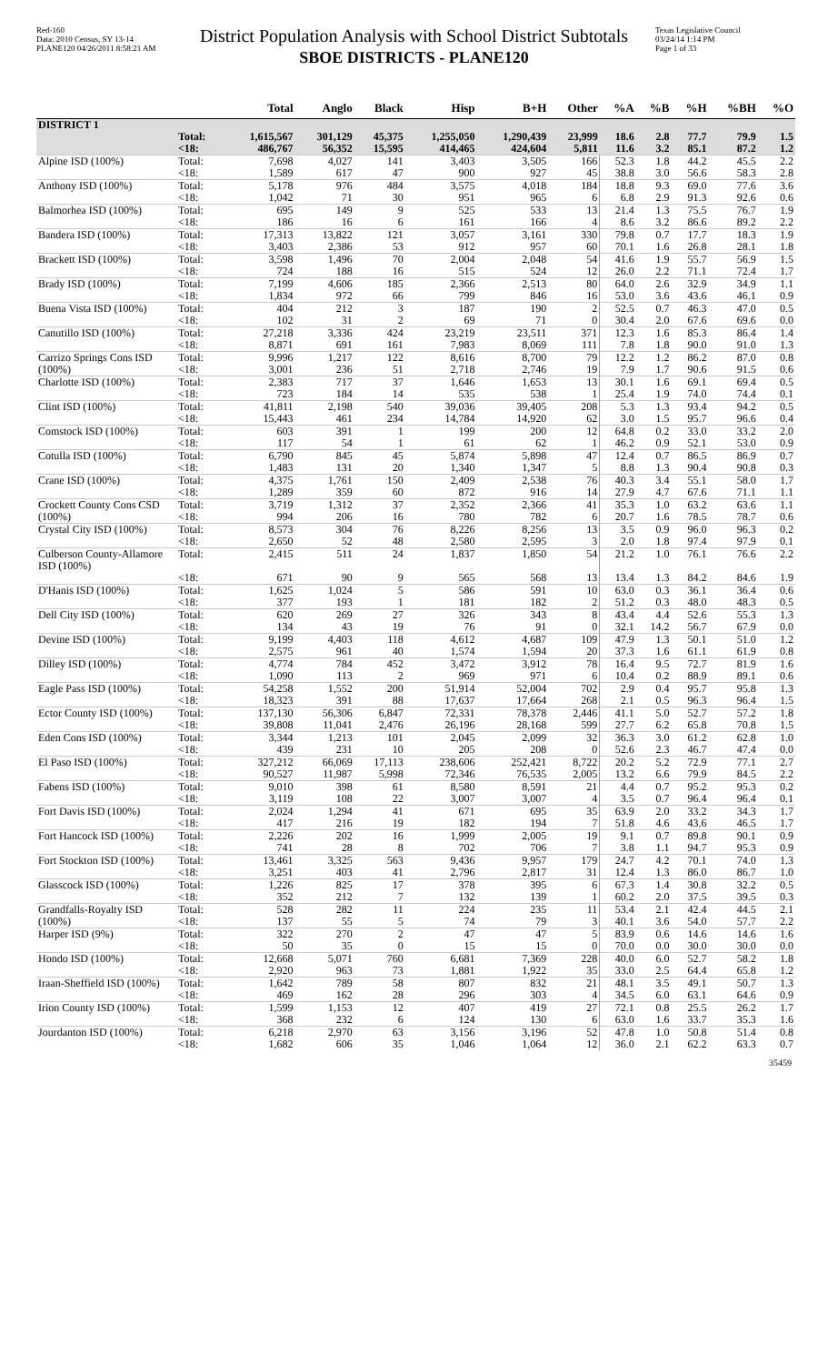Red-160
Data: 2010 Census, SY 13-14
PLANE120 04/26/2011 8:58:21 AM
District Population Analysis with School District Subtotals
SBOE DISTRICTS - PLANE120
Texas Legislative Council
03/24/14 1:14 PM
Page 1 of 33
| | | Total | Anglo | Black | Hisp | B+H | Other | %A | %B | %H | %BH | %O |
| --- | --- | --- | --- | --- | --- | --- | --- | --- | --- | --- | --- | --- |
| DISTRICT 1 | | | | | | | | | | | | |
| | Total: <18: | 1,615,567 486,767 | 301,129 56,352 | 45,375 15,595 | 1,255,050 414,465 | 1,290,439 424,604 | 23,999 5,811 | 18.6 11.6 | 2.8 3.2 | 77.7 85.1 | 79.9 87.2 | 1.5 1.2 |
| Alpine ISD (100%) | Total: <18: | 7,698 1,589 | 4,027 617 | 141 47 | 3,403 900 | 3,505 927 | 166 45 | 52.3 38.8 | 1.8 3.0 | 44.2 56.6 | 45.5 58.3 | 2.2 2.8 |
| Anthony ISD (100%) | Total: <18: | 5,178 1,042 | 976 71 | 484 30 | 3,575 951 | 4,018 965 | 184 6 | 18.8 6.8 | 9.3 2.9 | 69.0 91.3 | 77.6 92.6 | 3.6 0.6 |
| Balmorhea ISD (100%) | Total: <18: | 695 186 | 149 16 | 9 6 | 525 161 | 533 166 | 13 4 | 21.4 8.6 | 1.3 3.2 | 75.5 86.6 | 76.7 89.2 | 1.9 2.2 |
| Bandera ISD (100%) | Total: <18: | 17,313 3,403 | 13,822 2,386 | 121 53 | 3,057 912 | 3,161 957 | 330 60 | 79.8 70.1 | 0.7 1.6 | 17.7 26.8 | 18.3 28.1 | 1.9 1.8 |
| Brackett ISD (100%) | Total: <18: | 3,598 724 | 1,496 188 | 70 16 | 2,004 515 | 2,048 524 | 54 12 | 41.6 26.0 | 1.9 2.2 | 55.7 71.1 | 56.9 72.4 | 1.5 1.7 |
| Brady ISD (100%) | Total: <18: | 7,199 1,834 | 4,606 972 | 185 66 | 2,366 799 | 2,513 846 | 80 16 | 64.0 53.0 | 2.6 3.6 | 32.9 43.6 | 34.9 46.1 | 1.1 0.9 |
| Buena Vista ISD (100%) | Total: <18: | 404 102 | 212 31 | 3 2 | 187 69 | 190 71 | 2 0 | 52.5 30.4 | 0.7 2.0 | 46.3 67.6 | 47.0 69.6 | 0.5 0.0 |
| Canutillo ISD (100%) | Total: <18: | 27,218 8,871 | 3,336 691 | 424 161 | 23,219 7,983 | 23,511 8,069 | 371 111 | 12.3 7.8 | 1.6 1.8 | 85.3 90.0 | 86.4 91.0 | 1.4 1.3 |
| Carrizo Springs Cons ISD (100%) | Total: <18: | 9,996 3,001 | 1,217 236 | 122 51 | 8,616 2,718 | 8,700 2,746 | 79 19 | 12.2 7.9 | 1.2 1.7 | 86.2 90.6 | 87.0 91.5 | 0.8 0.6 |
| Charlotte ISD (100%) | Total: <18: | 2,383 723 | 717 184 | 37 14 | 1,646 535 | 1,653 538 | 13 1 | 30.1 25.4 | 1.6 1.9 | 69.1 74.0 | 69.4 74.4 | 0.5 0.1 |
| Clint ISD (100%) | Total: <18: | 41,811 15,443 | 2,198 461 | 540 234 | 39,036 14,784 | 39,405 14,920 | 208 62 | 5.3 3.0 | 1.3 1.5 | 93.4 95.7 | 94.2 96.6 | 0.5 0.4 |
| Comstock ISD (100%) | Total: <18: | 603 117 | 391 54 | 1 1 | 199 61 | 200 62 | 12 1 | 64.8 46.2 | 0.2 0.9 | 33.0 52.1 | 33.2 53.0 | 2.0 0.9 |
| Cotulla ISD (100%) | Total: <18: | 6,790 1,483 | 845 131 | 45 20 | 5,874 1,340 | 5,898 1,347 | 47 5 | 12.4 8.8 | 0.7 1.3 | 86.5 90.4 | 86.9 90.8 | 0.7 0.3 |
| Crane ISD (100%) | Total: <18: | 4,375 1,289 | 1,761 359 | 150 60 | 2,409 872 | 2,538 916 | 76 14 | 40.3 27.9 | 3.4 4.7 | 55.1 67.6 | 58.0 71.1 | 1.7 1.1 |
| Crockett County Cons CSD (100%) | Total: <18: | 3,719 994 | 1,312 206 | 37 16 | 2,352 780 | 2,366 782 | 41 6 | 35.3 20.7 | 1.0 1.6 | 63.2 78.5 | 63.6 78.7 | 1.1 0.6 |
| Crystal City ISD (100%) | Total: <18: | 8,573 2,650 | 304 52 | 76 48 | 8,226 2,580 | 8,256 2,595 | 13 3 | 3.5 2.0 | 0.9 1.8 | 96.0 97.4 | 96.3 97.9 | 0.2 0.1 |
| Culberson County-Allamore ISD (100%) | Total: <18: | 2,415 671 | 511 90 | 24 9 | 1,837 565 | 1,850 568 | 54 13 | 21.2 13.4 | 1.0 1.3 | 76.1 84.2 | 76.6 84.6 | 2.2 1.9 |
| D'Hanis ISD (100%) | Total: <18: | 1,625 377 | 1,024 193 | 5 1 | 586 181 | 591 182 | 10 2 | 63.0 51.2 | 0.3 0.3 | 36.1 48.0 | 36.4 48.3 | 0.6 0.5 |
| Dell City ISD (100%) | Total: <18: | 620 134 | 269 43 | 27 19 | 326 76 | 343 91 | 8 0 | 43.4 32.1 | 4.4 14.2 | 52.6 56.7 | 55.3 67.9 | 1.3 0.0 |
| Devine ISD (100%) | Total: <18: | 9,199 2,575 | 4,403 961 | 118 40 | 4,612 1,574 | 4,687 1,594 | 109 20 | 47.9 37.3 | 1.3 1.6 | 50.1 61.1 | 51.0 61.9 | 1.2 0.8 |
| Dilley ISD (100%) | Total: <18: | 4,774 1,090 | 784 113 | 452 2 | 3,472 969 | 3,912 971 | 78 6 | 16.4 10.4 | 9.5 0.2 | 72.7 88.9 | 81.9 89.1 | 1.6 0.6 |
| Eagle Pass ISD (100%) | Total: <18: | 54,258 18,323 | 1,552 391 | 200 88 | 51,914 17,637 | 52,004 17,664 | 702 268 | 2.9 2.1 | 0.4 0.5 | 95.7 96.3 | 95.8 96.4 | 1.3 1.5 |
| Ector County ISD (100%) | Total: <18: | 137,130 39,808 | 56,306 11,041 | 6,847 2,476 | 72,331 26,196 | 78,378 28,168 | 2,446 599 | 41.1 27.7 | 5.0 6.2 | 52.7 65.8 | 57.2 70.8 | 1.8 1.5 |
| Eden Cons ISD (100%) | Total: <18: | 3,344 439 | 1,213 231 | 101 10 | 2,045 205 | 2,099 208 | 32 0 | 36.3 52.6 | 3.0 2.3 | 61.2 46.7 | 62.8 47.4 | 1.0 0.0 |
| El Paso ISD (100%) | Total: <18: | 327,212 90,527 | 66,069 11,987 | 17,113 5,998 | 238,606 72,346 | 252,421 76,535 | 8,722 2,005 | 20.2 13.2 | 5.2 6.6 | 72.9 79.9 | 77.1 84.5 | 2.7 2.2 |
| Fabens ISD (100%) | Total: <18: | 9,010 3,119 | 398 108 | 61 22 | 8,580 3,007 | 8,591 3,007 | 21 4 | 4.4 3.5 | 0.7 0.7 | 95.2 96.4 | 95.3 96.4 | 0.2 0.1 |
| Fort Davis ISD (100%) | Total: <18: | 2,024 417 | 1,294 216 | 41 19 | 671 182 | 695 194 | 35 7 | 63.9 51.8 | 2.0 4.6 | 33.2 43.6 | 34.3 46.5 | 1.7 1.7 |
| Fort Hancock ISD (100%) | Total: <18: | 2,226 741 | 202 28 | 16 8 | 1,999 702 | 2,005 706 | 19 7 | 9.1 3.8 | 0.7 1.1 | 89.8 94.7 | 90.1 95.3 | 0.9 0.9 |
| Fort Stockton ISD (100%) | Total: <18: | 13,461 3,251 | 3,325 403 | 563 41 | 9,436 2,796 | 9,957 2,817 | 179 31 | 24.7 12.4 | 4.2 1.3 | 70.1 86.0 | 74.0 86.7 | 1.3 1.0 |
| Glasscock ISD (100%) | Total: <18: | 1,226 352 | 825 212 | 17 7 | 378 132 | 395 139 | 6 1 | 67.3 60.2 | 1.4 2.0 | 30.8 37.5 | 32.2 39.5 | 0.5 0.3 |
| Grandfalls-Royalty ISD (100%) | Total: <18: | 528 137 | 282 55 | 11 5 | 224 74 | 235 79 | 11 3 | 53.4 40.1 | 2.1 3.6 | 42.4 54.0 | 44.5 57.7 | 2.1 2.2 |
| Harper ISD (9%) | Total: <18: | 322 50 | 270 35 | 2 0 | 47 15 | 47 15 | 5 0 | 83.9 70.0 | 0.6 0.0 | 14.6 30.0 | 14.6 30.0 | 1.6 0.0 |
| Hondo ISD (100%) | Total: <18: | 12,668 2,920 | 5,071 963 | 760 73 | 6,681 1,881 | 7,369 1,922 | 228 35 | 40.0 33.0 | 6.0 2.5 | 52.7 64.4 | 58.2 65.8 | 1.8 1.2 |
| Iraan-Sheffield ISD (100%) | Total: <18: | 1,642 469 | 789 162 | 58 28 | 807 296 | 832 303 | 21 4 | 48.1 34.5 | 3.5 6.0 | 49.1 63.1 | 50.7 64.6 | 1.3 0.9 |
| Irion County ISD (100%) | Total: <18: | 1,599 368 | 1,153 232 | 12 6 | 407 124 | 419 130 | 27 6 | 72.1 63.0 | 0.8 1.6 | 25.5 33.7 | 26.2 35.3 | 1.7 1.6 |
| Jourdanton ISD (100%) | Total: <18: | 6,218 1,682 | 2,970 606 | 63 35 | 3,156 1,046 | 3,196 1,064 | 52 12 | 47.8 36.0 | 1.0 2.1 | 50.8 62.2 | 51.4 63.3 | 0.8 0.7 |
35459